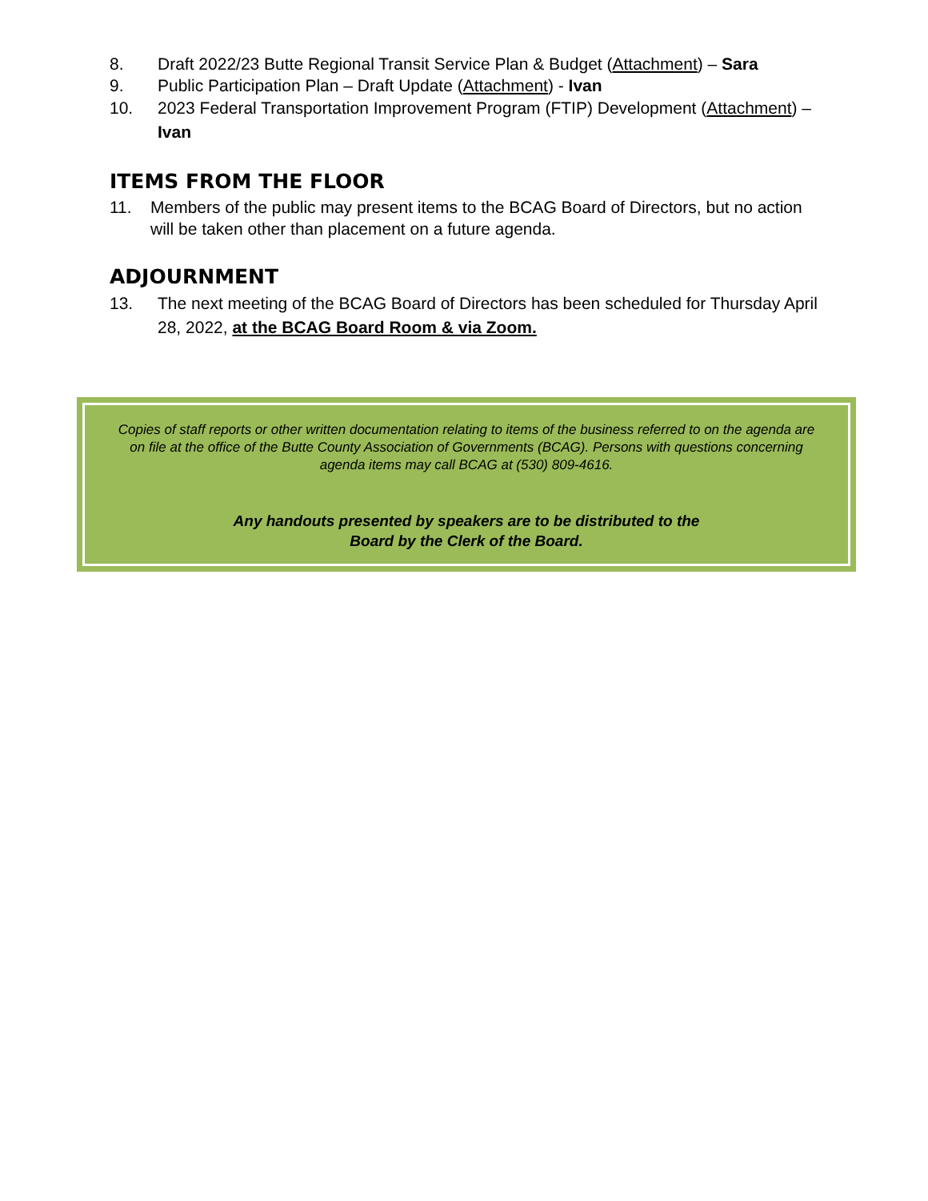8. Draft 2022/23 Butte Regional Transit Service Plan & Budget (Attachment) – Sara
9. Public Participation Plan – Draft Update (Attachment) - Ivan
10. 2023 Federal Transportation Improvement Program (FTIP) Development (Attachment) – Ivan
ITEMS FROM THE FLOOR
11. Members of the public may present items to the BCAG Board of Directors, but no action will be taken other than placement on a future agenda.
ADJOURNMENT
13. The next meeting of the BCAG Board of Directors has been scheduled for Thursday April 28, 2022, at the BCAG Board Room & via Zoom.
Copies of staff reports or other written documentation relating to items of the business referred to on the agenda are on file at the office of the Butte County Association of Governments (BCAG). Persons with questions concerning agenda items may call BCAG at (530) 809-4616.
Any handouts presented by speakers are to be distributed to the
Board by the Clerk of the Board.